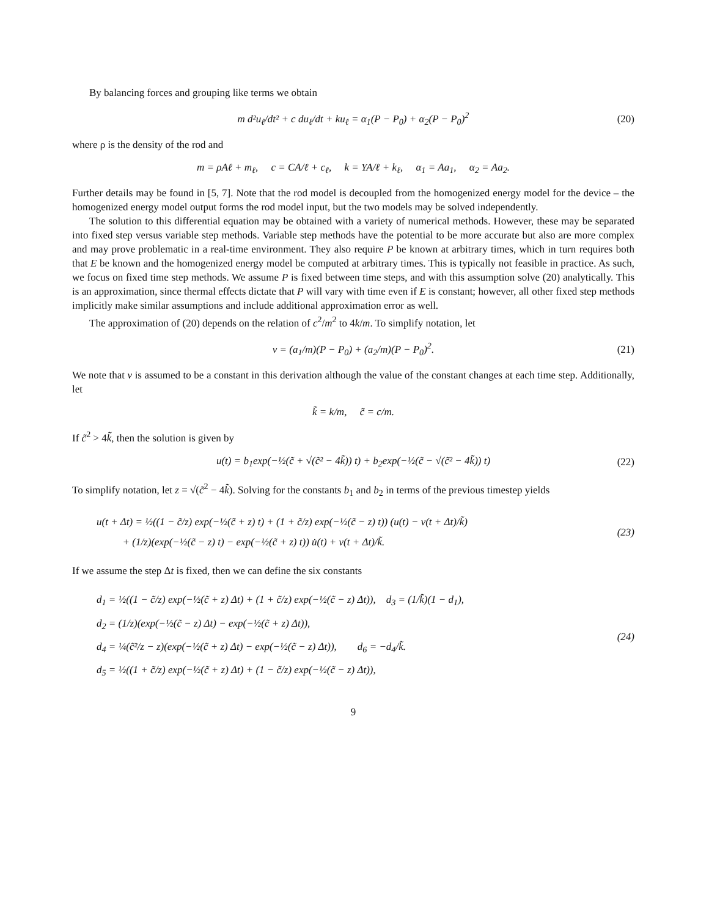By balancing forces and grouping like terms we obtain
m d²u<sub>ℓ</sub>/dt² + c du<sub>ℓ</sub>/dt + ku<sub>ℓ</sub> = α<sub>1</sub>(P − P<sub>0</sub>) + α<sub>2</sub>(P − P<sub>0</sub>)<sup>2</sup> (20)
where ρ is the density of the rod and
m = ρAℓ + m<sub>ℓ</sub>, c = CA/ℓ + c<sub>ℓ</sub>, k = YA/ℓ + k<sub>ℓ</sub>, α<sub>1</sub> = Aa<sub>1</sub>, α<sub>2</sub> = Aa<sub>2</sub>.
Further details may be found in [5, 7]. Note that the rod model is decoupled from the homogenized energy model for the device – the homogenized energy model output forms the rod model input, but the two models may be solved independently.
The solution to this differential equation may be obtained with a variety of numerical methods. However, these may be separated into fixed step versus variable step methods. Variable step methods have the potential to be more accurate but also are more complex and may prove problematic in a real-time environment. They also require P be known at arbitrary times, which in turn requires both that E be known and the homogenized energy model be computed at arbitrary times. This is typically not feasible in practice. As such, we focus on fixed time step methods. We assume P is fixed between time steps, and with this assumption solve (20) analytically. This is an approximation, since thermal effects dictate that P will vary with time even if E is constant; however, all other fixed step methods implicitly make similar assumptions and include additional approximation error as well.
The approximation of (20) depends on the relation of c<sup>2</sup>/m<sup>2</sup> to 4k/m. To simplify notation, let
v = (a<sub>1</sub>/m)(P − P<sub>0</sub>) + (a<sub>2</sub>/m)(P − P<sub>0</sub>)<sup>2</sup>. (21)
We note that v is assumed to be a constant in this derivation although the value of the constant changes at each time step. Additionally, let
k̃ = k/m, c̃ = c/m.
If c̃<sup>2</sup> > 4k̃, then the solution is given by
u(t) = b<sub>1</sub>exp(−½(c̃ + √(c̃² − 4k̃)) t) + b<sub>2</sub>exp(−½(c̃ − √(c̃² − 4k̃)) t) (22)
To simplify notation, let z = √(c̃<sup>2</sup> − 4k̃). Solving for the constants b<sub>1</sub> and b<sub>2</sub> in terms of the previous timestep yields
u(t + Δt) = ½((1 − c̃/z) exp(−½(c̃ + z) t) + (1 + c̃/z) exp(−½(c̃ − z) t)) (u(t) − v(t + Δt)/k̃)
+ (1/z)(exp(−½(c̃ − z) t) − exp(−½(c̃ + z) t)) u̇(t) + v(t + Δt)/k̃.
(23)
If we assume the step Δt is fixed, then we can define the six constants
d<sub>1</sub> = ½((1 − c̃/z) exp(−½(c̃ + z) Δt) + (1 + c̃/z) exp(−½(c̃ − z) Δt)), d<sub>3</sub> = (1/k̃)(1 − d<sub>1</sub>),
d<sub>2</sub> = (1/z)(exp(−½(c̃ − z) Δt) − exp(−½(c̃ + z) Δt)),
d<sub>4</sub> = ¼(c̃²/z − z)(exp(−½(c̃ + z) Δt) − exp(−½(c̃ − z) Δt)), d<sub>6</sub> = −d<sub>4</sub>/k̃.
d<sub>5</sub> = ½((1 + c̃/z) exp(−½(c̃ + z) Δt) + (1 − c̃/z) exp(−½(c̃ − z) Δt)),
(24)
9